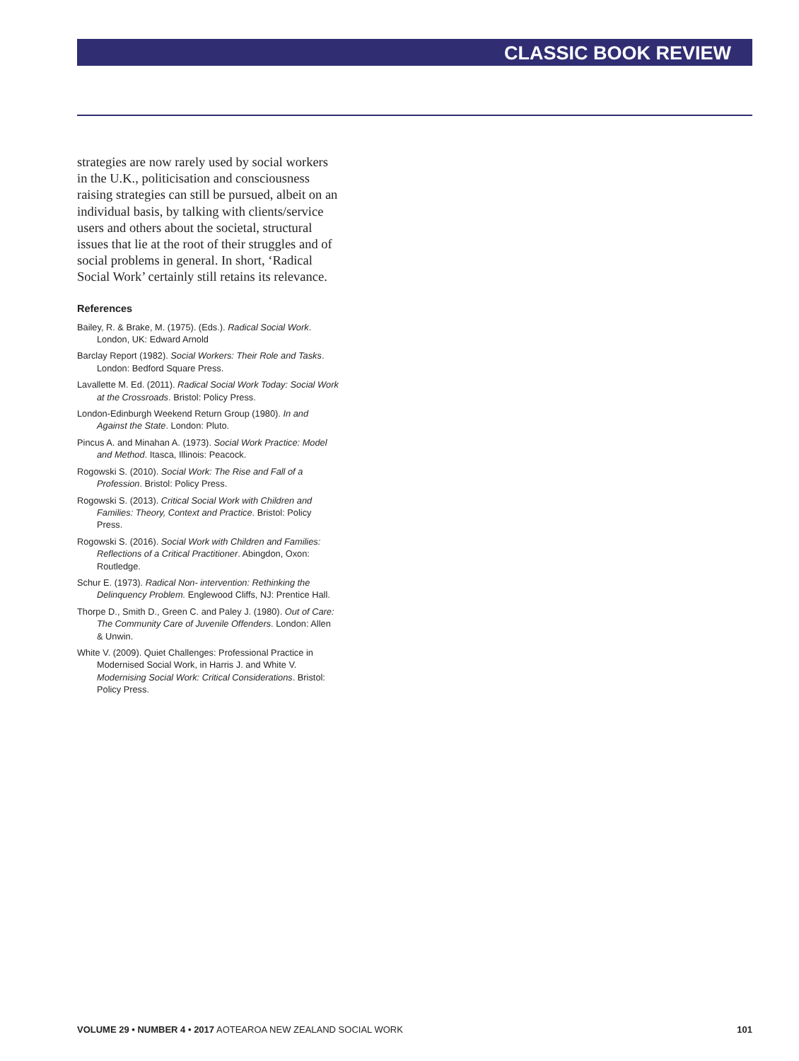CLASSIC BOOK REVIEW
strategies are now rarely used by social workers in the U.K., politicisation and consciousness raising strategies can still be pursued, albeit on an individual basis, by talking with clients/service users and others about the societal, structural issues that lie at the root of their struggles and of social problems in general. In short, ‘Radical Social Work’ certainly still retains its relevance.
References
Bailey, R. & Brake, M. (1975). (Eds.). Radical Social Work. London, UK: Edward Arnold
Barclay Report (1982). Social Workers: Their Role and Tasks. London: Bedford Square Press.
Lavallette M. Ed. (2011). Radical Social Work Today: Social Work at the Crossroads. Bristol: Policy Press.
London-Edinburgh Weekend Return Group (1980). In and Against the State. London: Pluto.
Pincus A. and Minahan A. (1973). Social Work Practice: Model and Method. Itasca, Illinois: Peacock.
Rogowski S. (2010). Social Work: The Rise and Fall of a Profession. Bristol: Policy Press.
Rogowski S. (2013). Critical Social Work with Children and Families: Theory, Context and Practice. Bristol: Policy Press.
Rogowski S. (2016). Social Work with Children and Families: Reflections of a Critical Practitioner. Abingdon, Oxon: Routledge.
Schur E. (1973). Radical Non- intervention: Rethinking the Delinquency Problem. Englewood Cliffs, NJ: Prentice Hall.
Thorpe D., Smith D., Green C. and Paley J. (1980). Out of Care: The Community Care of Juvenile Offenders. London: Allen & Unwin.
White V. (2009). Quiet Challenges: Professional Practice in Modernised Social Work, in Harris J. and White V. Modernising Social Work: Critical Considerations. Bristol: Policy Press.
VOLUME 29 • NUMBER 4 • 2017 AOTEAROA NEW ZEALAND SOCIAL WORK 101